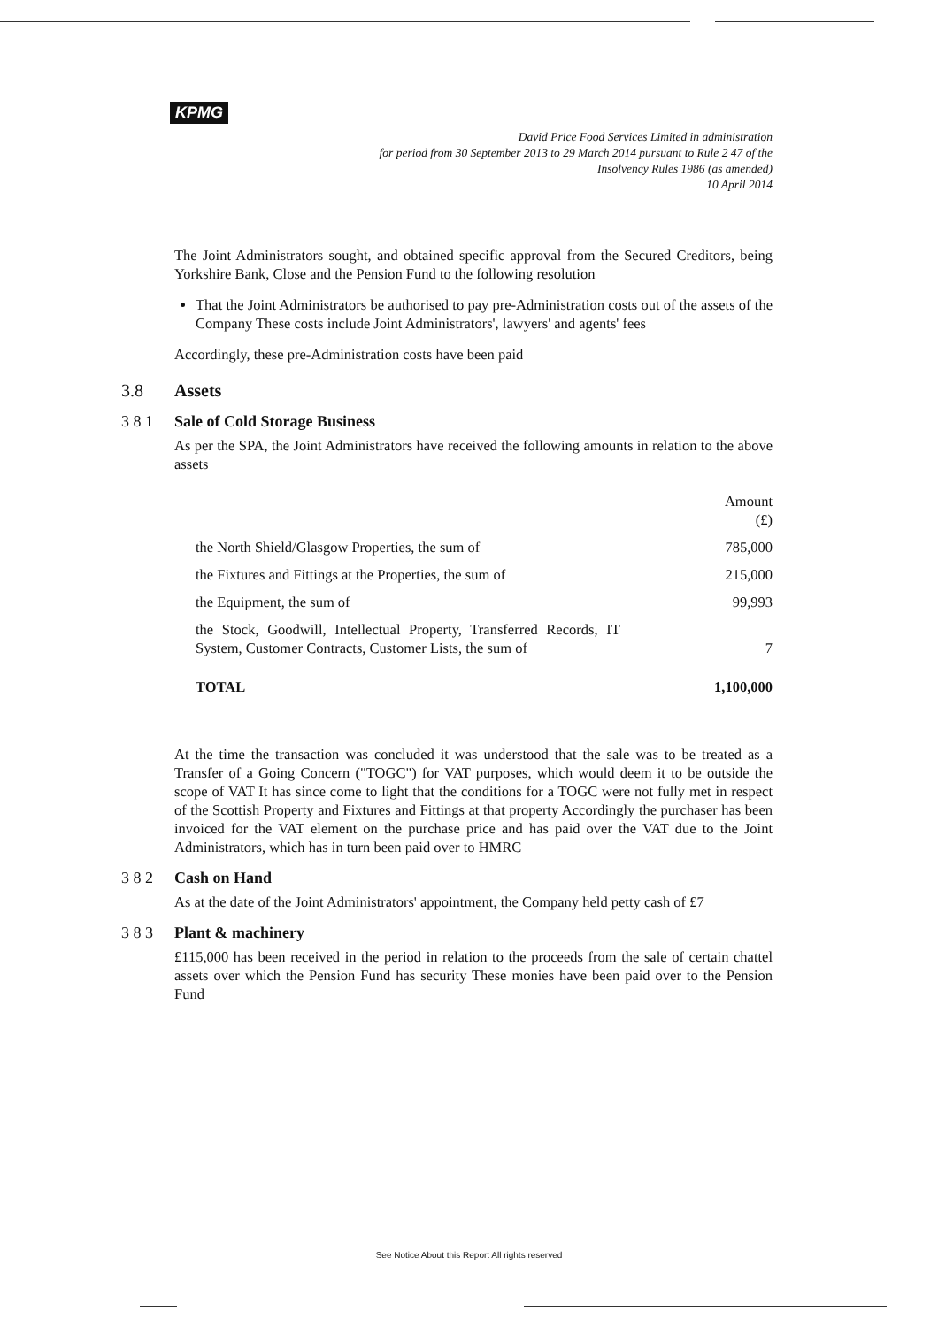KPMG
David Price Food Services Limited in administration
for period from 30 September 2013 to 29 March 2014 pursuant to Rule 2 47 of the
Insolvency Rules 1986 (as amended)
10 April 2014
The Joint Administrators sought, and obtained specific approval from the Secured Creditors, being Yorkshire Bank, Close and the Pension Fund to the following resolution
That the Joint Administrators be authorised to pay pre-Administration costs out of the assets of the Company These costs include Joint Administrators', lawyers' and agents' fees
Accordingly, these pre-Administration costs have been paid
3.8 Assets
3 8 1 Sale of Cold Storage Business
As per the SPA, the Joint Administrators have received the following amounts in relation to the above assets
| | Amount (£) |
| --- | --- |
| the North Shield/Glasgow Properties, the sum of | 785,000 |
| the Fixtures and Fittings at the Properties, the sum of | 215,000 |
| the Equipment, the sum of | 99,993 |
| the Stock, Goodwill, Intellectual Property, Transferred Records, IT System, Customer Contracts, Customer Lists, the sum of | 7 |
| TOTAL | 1,100,000 |
At the time the transaction was concluded it was understood that the sale was to be treated as a Transfer of a Going Concern ("TOGC") for VAT purposes, which would deem it to be outside the scope of VAT It has since come to light that the conditions for a TOGC were not fully met in respect of the Scottish Property and Fixtures and Fittings at that property Accordingly the purchaser has been invoiced for the VAT element on the purchase price and has paid over the VAT due to the Joint Administrators, which has in turn been paid over to HMRC
3 8 2 Cash on Hand
As at the date of the Joint Administrators' appointment, the Company held petty cash of £7
3 8 3 Plant & machinery
£115,000 has been received in the period in relation to the proceeds from the sale of certain chattel assets over which the Pension Fund has security These monies have been paid over to the Pension Fund
See Notice About this Report All rights reserved